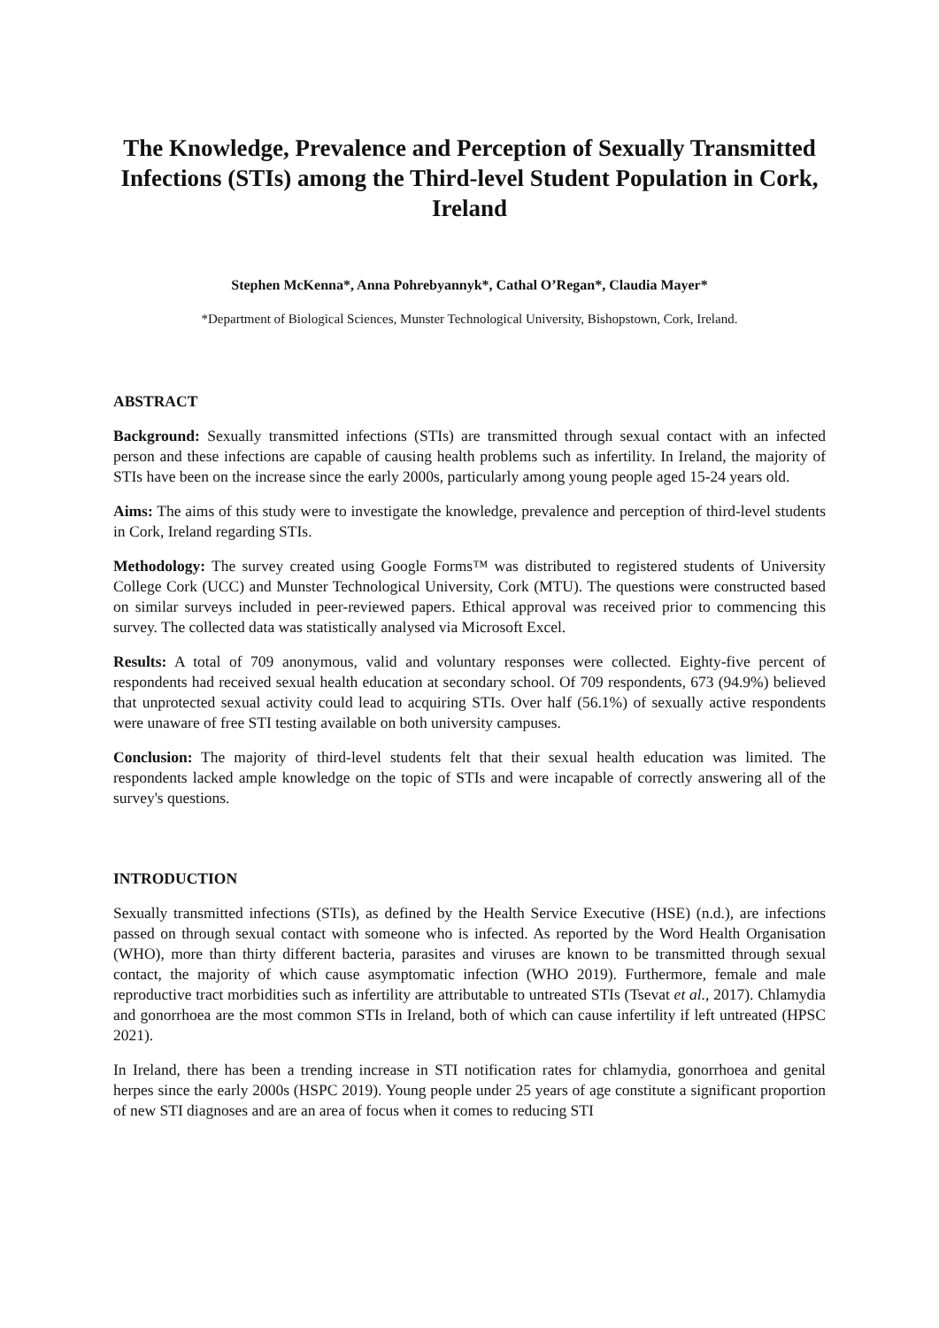The Knowledge, Prevalence and Perception of Sexually Transmitted Infections (STIs) among the Third-level Student Population in Cork, Ireland
Stephen McKenna*, Anna Pohrebyannyk*, Cathal O’Regan*, Claudia Mayer*
*Department of Biological Sciences, Munster Technological University, Bishopstown, Cork, Ireland.
ABSTRACT
Background: Sexually transmitted infections (STIs) are transmitted through sexual contact with an infected person and these infections are capable of causing health problems such as infertility. In Ireland, the majority of STIs have been on the increase since the early 2000s, particularly among young people aged 15-24 years old.
Aims: The aims of this study were to investigate the knowledge, prevalence and perception of third-level students in Cork, Ireland regarding STIs.
Methodology: The survey created using Google Forms™ was distributed to registered students of University College Cork (UCC) and Munster Technological University, Cork (MTU). The questions were constructed based on similar surveys included in peer-reviewed papers. Ethical approval was received prior to commencing this survey. The collected data was statistically analysed via Microsoft Excel.
Results: A total of 709 anonymous, valid and voluntary responses were collected. Eighty-five percent of respondents had received sexual health education at secondary school. Of 709 respondents, 673 (94.9%) believed that unprotected sexual activity could lead to acquiring STIs. Over half (56.1%) of sexually active respondents were unaware of free STI testing available on both university campuses.
Conclusion: The majority of third-level students felt that their sexual health education was limited. The respondents lacked ample knowledge on the topic of STIs and were incapable of correctly answering all of the survey's questions.
INTRODUCTION
Sexually transmitted infections (STIs), as defined by the Health Service Executive (HSE) (n.d.), are infections passed on through sexual contact with someone who is infected. As reported by the Word Health Organisation (WHO), more than thirty different bacteria, parasites and viruses are known to be transmitted through sexual contact, the majority of which cause asymptomatic infection (WHO 2019). Furthermore, female and male reproductive tract morbidities such as infertility are attributable to untreated STIs (Tsevat et al., 2017). Chlamydia and gonorrhoea are the most common STIs in Ireland, both of which can cause infertility if left untreated (HPSC 2021).
In Ireland, there has been a trending increase in STI notification rates for chlamydia, gonorrhoea and genital herpes since the early 2000s (HSPC 2019). Young people under 25 years of age constitute a significant proportion of new STI diagnoses and are an area of focus when it comes to reducing STI